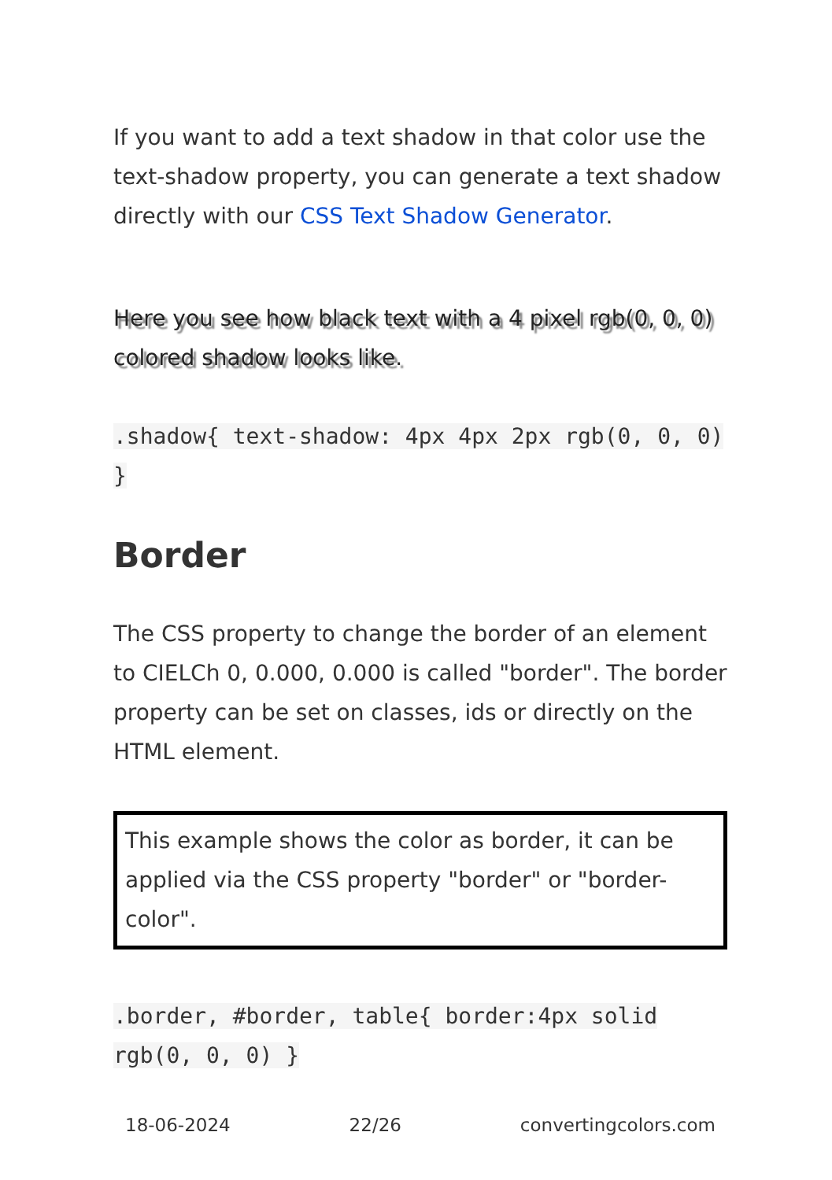If you want to add a text shadow in that color use the text-shadow property, you can generate a text shadow directly with our CSS Text Shadow Generator.
Here you see how black text with a 4 pixel rgb(0, 0, 0) colored shadow looks like.
.shadow{ text-shadow: 4px 4px 2px rgb(0, 0, 0) }
Border
The CSS property to change the border of an element to CIELCh 0, 0.000, 0.000 is called "border". The border property can be set on classes, ids or directly on the HTML element.
This example shows the color as border, it can be applied via the CSS property "border" or "border-color".
.border, #border, table{ border:4px solid rgb(0, 0, 0) }
18-06-2024 22/26 convertingcolors.com